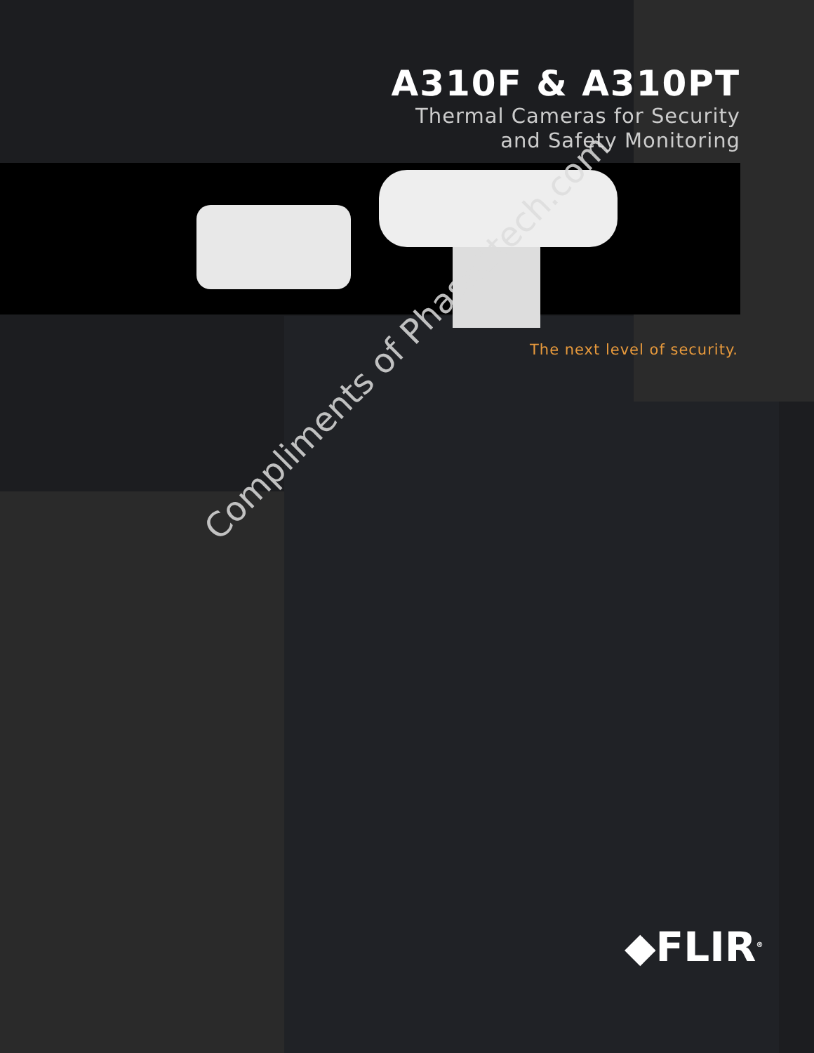A310F & A310PT
Thermal Cameras for Security
and Safety Monitoring
The next level of security.
Compliments of Phase1tech.com
◆FLIR<sup>®</sup>